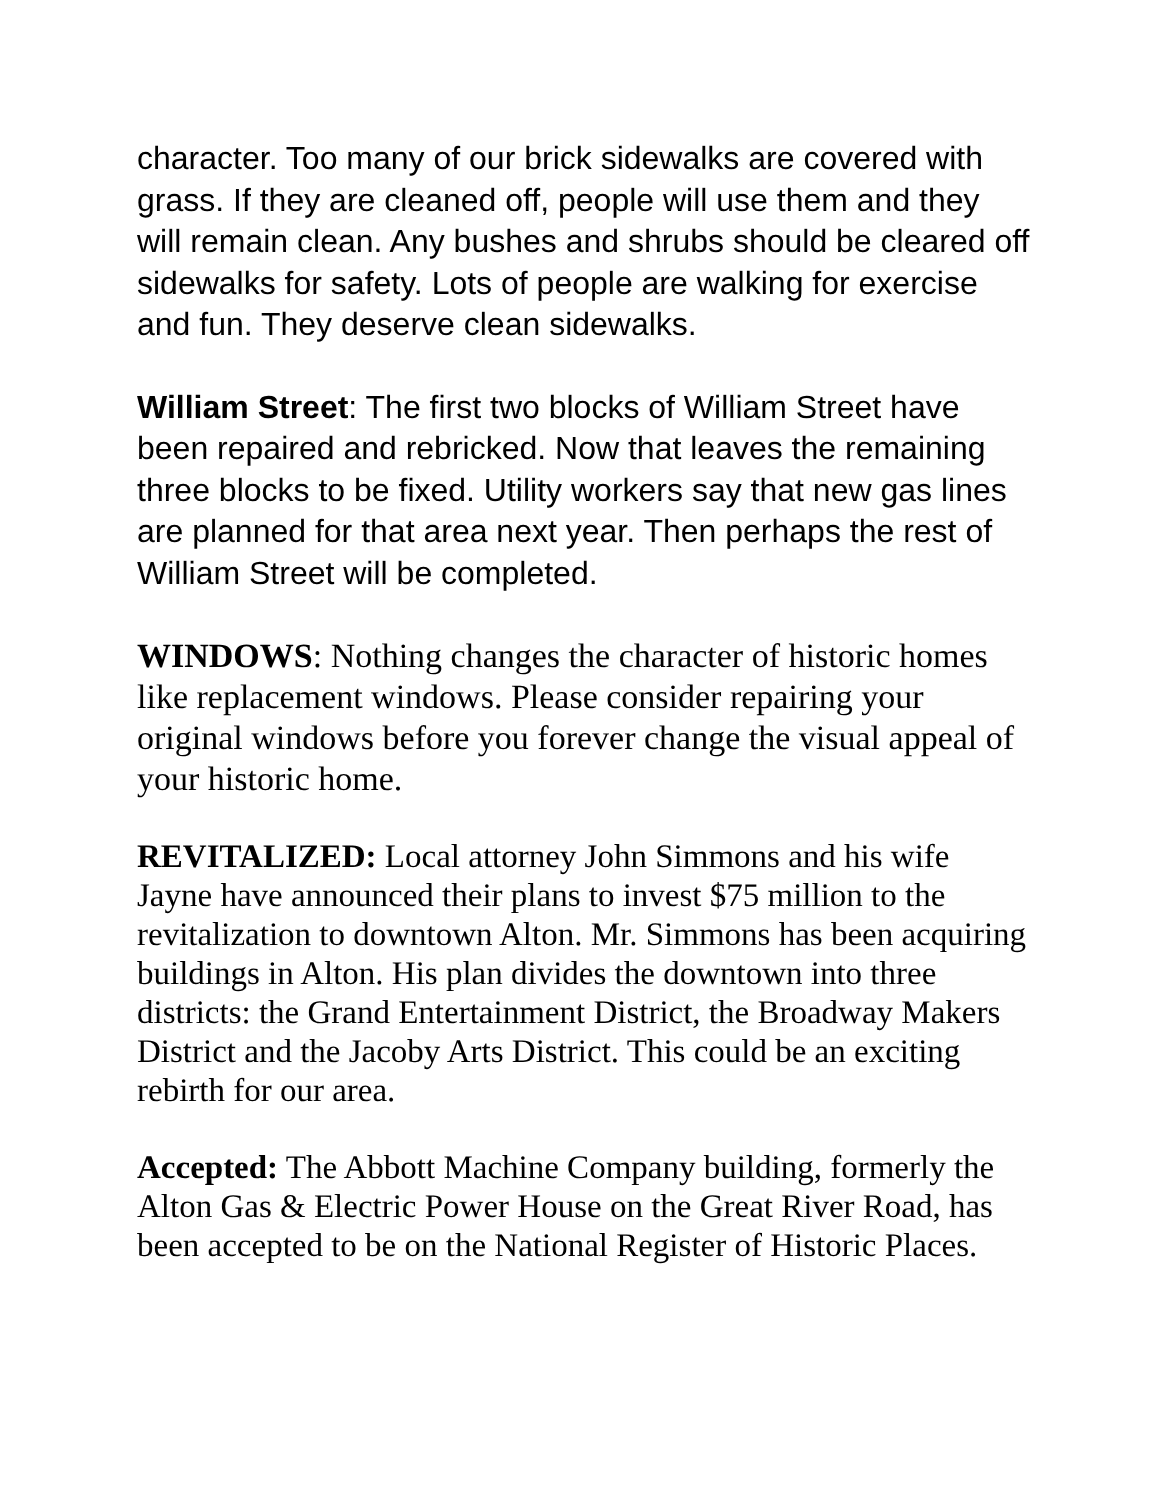character. Too many of our brick sidewalks are covered with grass. If they are cleaned off, people will use them and they will remain clean. Any bushes and shrubs should be cleared off sidewalks for safety. Lots of people are walking for exercise and fun. They deserve clean sidewalks.
William Street: The first two blocks of William Street have been repaired and rebricked. Now that leaves the remaining three blocks to be fixed. Utility workers say that new gas lines are planned for that area next year. Then perhaps the rest of William Street will be completed.
WINDOWS: Nothing changes the character of historic homes like replacement windows. Please consider repairing your original windows before you forever change the visual appeal of your historic home.
REVITALIZED: Local attorney John Simmons and his wife Jayne have announced their plans to invest $75 million to the revitalization to downtown Alton. Mr. Simmons has been acquiring buildings in Alton. His plan divides the downtown into three districts: the Grand Entertainment District, the Broadway Makers District and the Jacoby Arts District. This could be an exciting rebirth for our area.
Accepted: The Abbott Machine Company building, formerly the Alton Gas & Electric Power House on the Great River Road, has been accepted to be on the National Register of Historic Places.